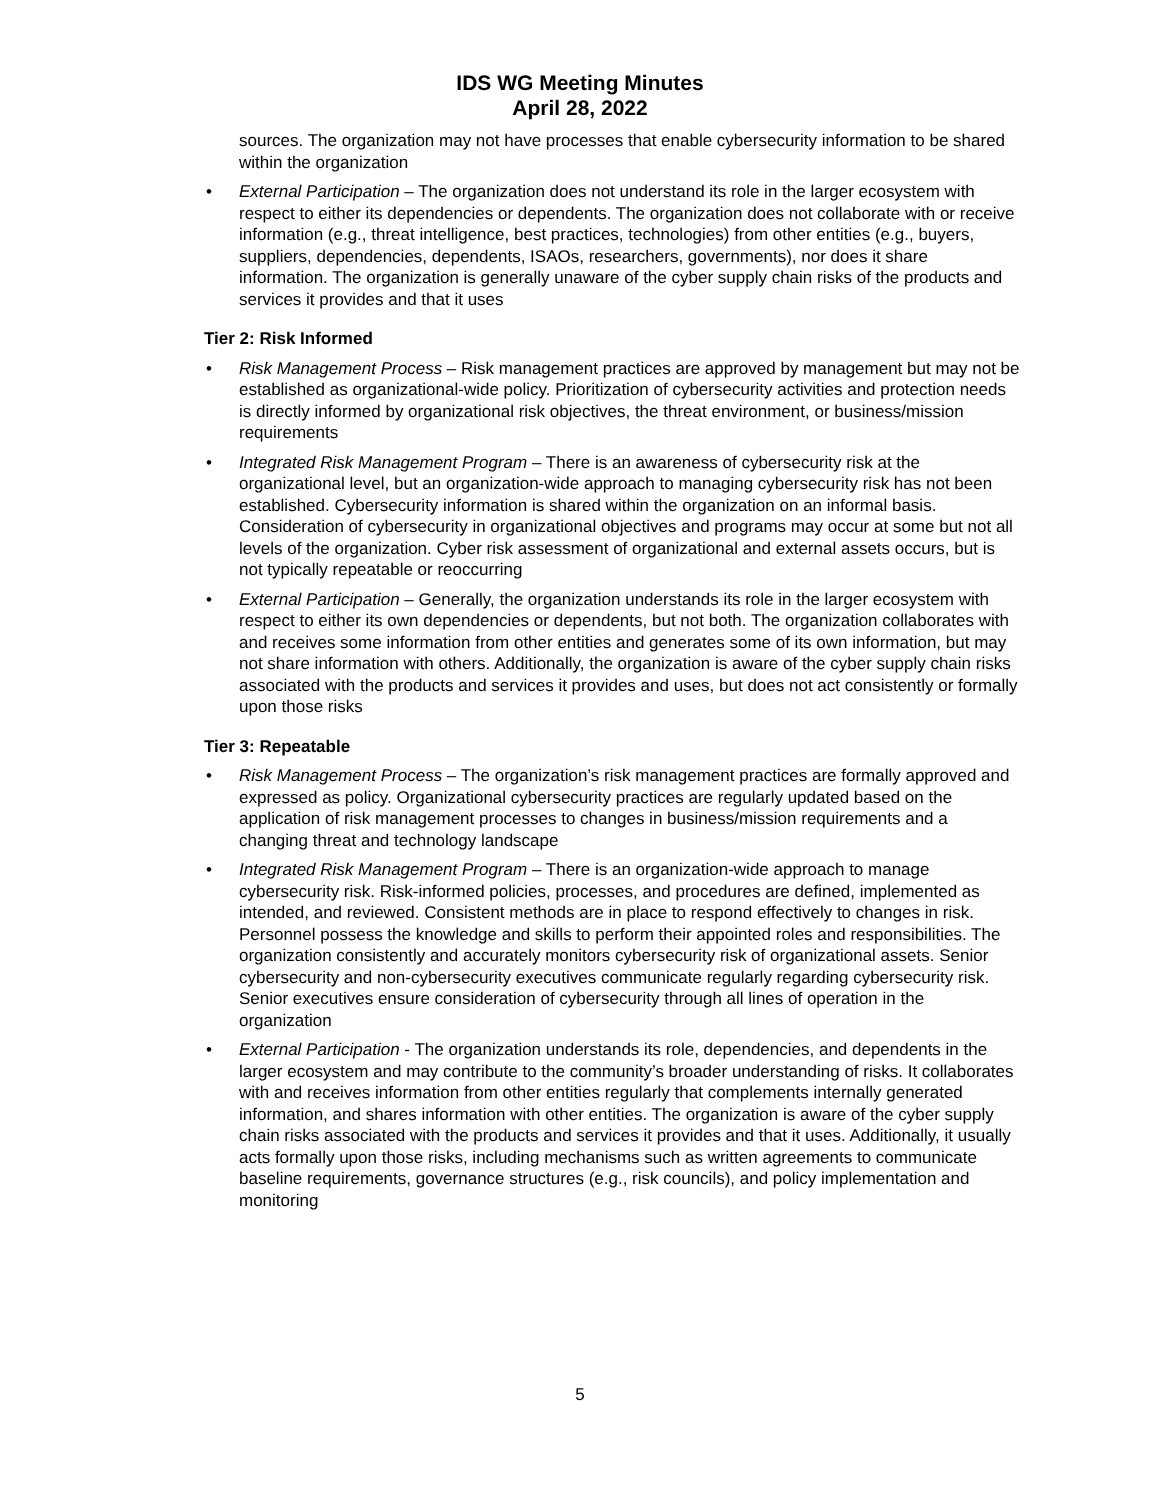IDS WG Meeting Minutes
April 28, 2022
sources. The organization may not have processes that enable cybersecurity information to be shared within the organization
• External Participation – The organization does not understand its role in the larger ecosystem with respect to either its dependencies or dependents. The organization does not collaborate with or receive information (e.g., threat intelligence, best practices, technologies) from other entities (e.g., buyers, suppliers, dependencies, dependents, ISAOs, researchers, governments), nor does it share information. The organization is generally unaware of the cyber supply chain risks of the products and services it provides and that it uses
Tier 2: Risk Informed
• Risk Management Process – Risk management practices are approved by management but may not be established as organizational-wide policy. Prioritization of cybersecurity activities and protection needs is directly informed by organizational risk objectives, the threat environment, or business/mission requirements
• Integrated Risk Management Program – There is an awareness of cybersecurity risk at the organizational level, but an organization-wide approach to managing cybersecurity risk has not been established. Cybersecurity information is shared within the organization on an informal basis. Consideration of cybersecurity in organizational objectives and programs may occur at some but not all levels of the organization. Cyber risk assessment of organizational and external assets occurs, but is not typically repeatable or reoccurring
• External Participation – Generally, the organization understands its role in the larger ecosystem with respect to either its own dependencies or dependents, but not both. The organization collaborates with and receives some information from other entities and generates some of its own information, but may not share information with others. Additionally, the organization is aware of the cyber supply chain risks associated with the products and services it provides and uses, but does not act consistently or formally upon those risks
Tier 3: Repeatable
• Risk Management Process – The organization’s risk management practices are formally approved and expressed as policy. Organizational cybersecurity practices are regularly updated based on the application of risk management processes to changes in business/mission requirements and a changing threat and technology landscape
• Integrated Risk Management Program – There is an organization-wide approach to manage cybersecurity risk. Risk-informed policies, processes, and procedures are defined, implemented as intended, and reviewed. Consistent methods are in place to respond effectively to changes in risk. Personnel possess the knowledge and skills to perform their appointed roles and responsibilities. The organization consistently and accurately monitors cybersecurity risk of organizational assets. Senior cybersecurity and non-cybersecurity executives communicate regularly regarding cybersecurity risk.
Senior executives ensure consideration of cybersecurity through all lines of operation in the organization
• External Participation - The organization understands its role, dependencies, and dependents in the larger ecosystem and may contribute to the community’s broader understanding of risks. It collaborates with and receives information from other entities regularly that complements internally generated information, and shares information with other entities. The organization is aware of the cyber supply chain risks associated with the products and services it provides and that it uses. Additionally, it usually acts formally upon those risks, including mechanisms such as written agreements to communicate baseline requirements, governance structures (e.g., risk councils), and policy implementation and monitoring
5